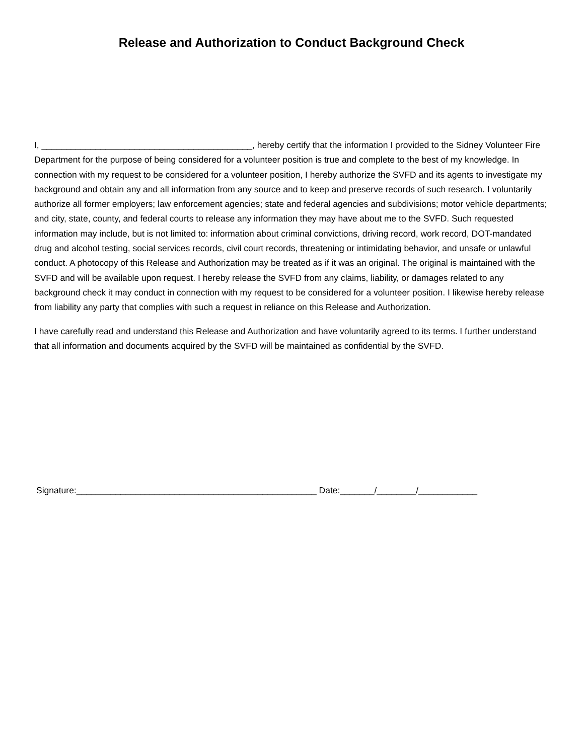Release and Authorization to Conduct Background Check
I, ___________________________________________, hereby certify that the information I provided to the Sidney Volunteer Fire Department for the purpose of being considered for a volunteer position is true and complete to the best of my knowledge. In connection with my request to be considered for a volunteer position, I hereby authorize the SVFD and its agents to investigate my background and obtain any and all information from any source and to keep and preserve records of such research. I voluntarily authorize all former employers; law enforcement agencies; state and federal agencies and subdivisions; motor vehicle departments; and city, state, county, and federal courts to release any information they may have about me to the SVFD. Such requested information may include, but is not limited to: information about criminal convictions, driving record, work record, DOT-mandated drug and alcohol testing, social services records, civil court records, threatening or intimidating behavior, and unsafe or unlawful conduct. A photocopy of this Release and Authorization may be treated as if it was an original. The original is maintained with the SVFD and will be available upon request. I hereby release the SVFD from any claims, liability, or damages related to any background check it may conduct in connection with my request to be considered for a volunteer position. I likewise hereby release from liability any party that complies with such a request in reliance on this Release and Authorization.
I have carefully read and understand this Release and Authorization and have voluntarily agreed to its terms. I further understand that all information and documents acquired by the SVFD will be maintained as confidential by the SVFD.
Signature:_________________________________________________ Date:_______/________/____________